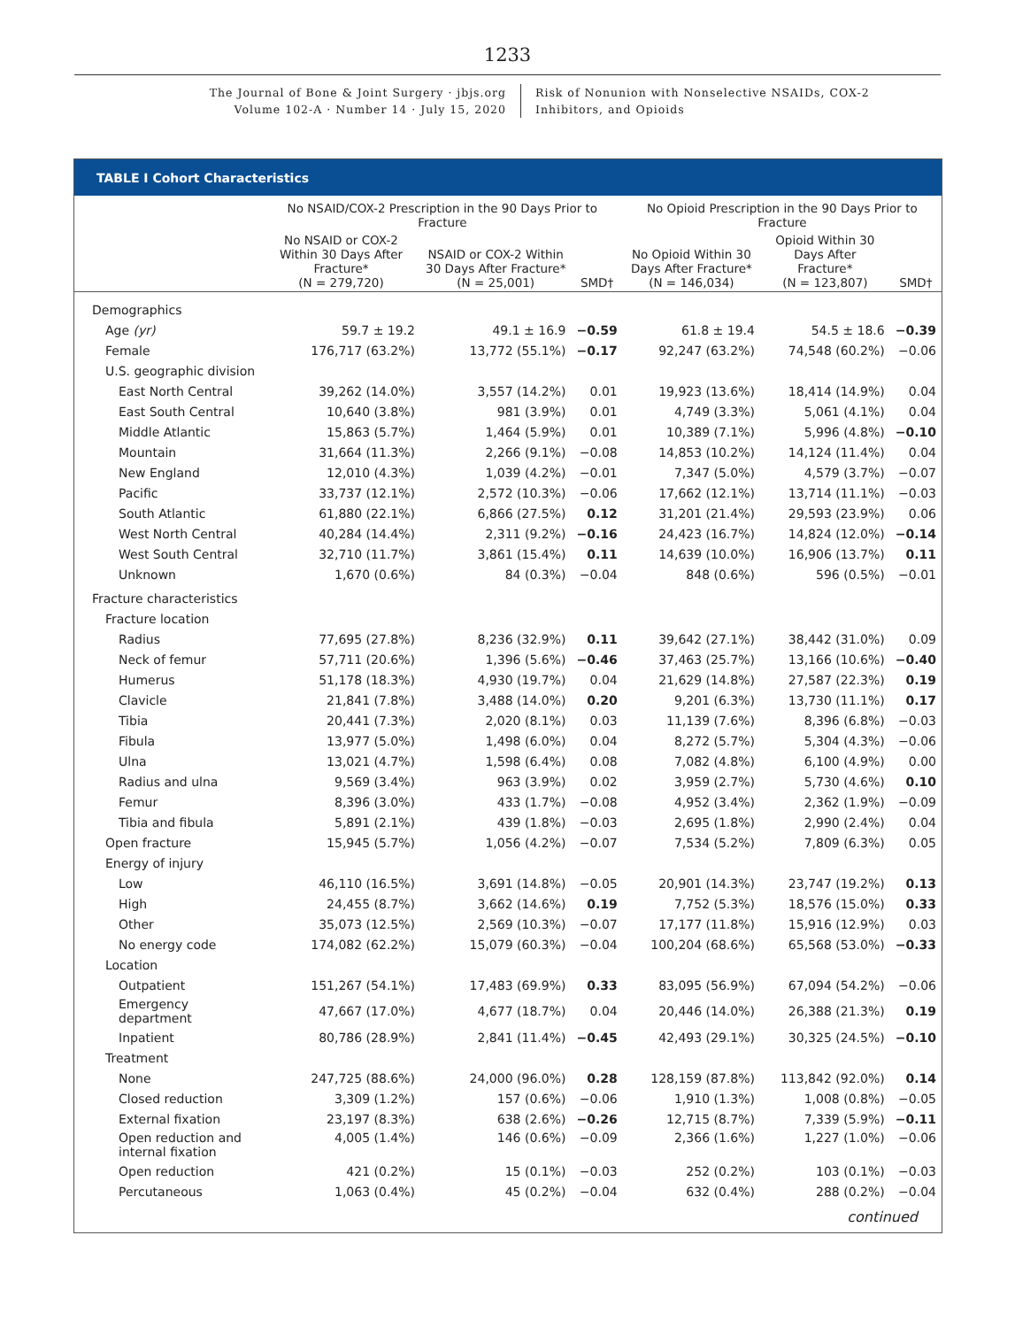1233
The Journal of Bone & Joint Surgery · jbjs.org
Volume 102-A · Number 14 · July 15, 2020
Risk of Nonunion with Nonselective NSAIDs, COX-2
Inhibitors, and Opioids
TABLE I Cohort Characteristics
| | No NSAID/COX-2 Prescription in the 90 Days Prior to Fracture | | | No Opioid Prescription in the 90 Days Prior to Fracture | | |
| --- | --- | --- | --- | --- | --- | --- |
| | No NSAID or COX-2 Within 30 Days After Fracture* (N = 279,720) | NSAID or COX-2 Within 30 Days After Fracture* (N = 25,001) | SMD† | No Opioid Within 30 Days After Fracture* (N = 146,034) | Opioid Within 30 Days After Fracture* (N = 123,807) | SMD† |
| Demographics | | | | | | |
| Age (yr) | 59.7 ± 19.2 | 49.1 ± 16.9 | −0.59 | 61.8 ± 19.4 | 54.5 ± 18.6 | −0.39 |
| Female | 176,717 (63.2%) | 13,772 (55.1%) | −0.17 | 92,247 (63.2%) | 74,548 (60.2%) | −0.06 |
| U.S. geographic division | | | | | | |
| East North Central | 39,262 (14.0%) | 3,557 (14.2%) | 0.01 | 19,923 (13.6%) | 18,414 (14.9%) | 0.04 |
| East South Central | 10,640 (3.8%) | 981 (3.9%) | 0.01 | 4,749 (3.3%) | 5,061 (4.1%) | 0.04 |
| Middle Atlantic | 15,863 (5.7%) | 1,464 (5.9%) | 0.01 | 10,389 (7.1%) | 5,996 (4.8%) | −0.10 |
| Mountain | 31,664 (11.3%) | 2,266 (9.1%) | −0.08 | 14,853 (10.2%) | 14,124 (11.4%) | 0.04 |
| New England | 12,010 (4.3%) | 1,039 (4.2%) | −0.01 | 7,347 (5.0%) | 4,579 (3.7%) | −0.07 |
| Pacific | 33,737 (12.1%) | 2,572 (10.3%) | −0.06 | 17,662 (12.1%) | 13,714 (11.1%) | −0.03 |
| South Atlantic | 61,880 (22.1%) | 6,866 (27.5%) | 0.12 | 31,201 (21.4%) | 29,593 (23.9%) | 0.06 |
| West North Central | 40,284 (14.4%) | 2,311 (9.2%) | −0.16 | 24,423 (16.7%) | 14,824 (12.0%) | −0.14 |
| West South Central | 32,710 (11.7%) | 3,861 (15.4%) | 0.11 | 14,639 (10.0%) | 16,906 (13.7%) | 0.11 |
| Unknown | 1,670 (0.6%) | 84 (0.3%) | −0.04 | 848 (0.6%) | 596 (0.5%) | −0.01 |
| Fracture characteristics | | | | | | |
| Fracture location | | | | | | |
| Radius | 77,695 (27.8%) | 8,236 (32.9%) | 0.11 | 39,642 (27.1%) | 38,442 (31.0%) | 0.09 |
| Neck of femur | 57,711 (20.6%) | 1,396 (5.6%) | −0.46 | 37,463 (25.7%) | 13,166 (10.6%) | −0.40 |
| Humerus | 51,178 (18.3%) | 4,930 (19.7%) | 0.04 | 21,629 (14.8%) | 27,587 (22.3%) | 0.19 |
| Clavicle | 21,841 (7.8%) | 3,488 (14.0%) | 0.20 | 9,201 (6.3%) | 13,730 (11.1%) | 0.17 |
| Tibia | 20,441 (7.3%) | 2,020 (8.1%) | 0.03 | 11,139 (7.6%) | 8,396 (6.8%) | −0.03 |
| Fibula | 13,977 (5.0%) | 1,498 (6.0%) | 0.04 | 8,272 (5.7%) | 5,304 (4.3%) | −0.06 |
| Ulna | 13,021 (4.7%) | 1,598 (6.4%) | 0.08 | 7,082 (4.8%) | 6,100 (4.9%) | 0.00 |
| Radius and ulna | 9,569 (3.4%) | 963 (3.9%) | 0.02 | 3,959 (2.7%) | 5,730 (4.6%) | 0.10 |
| Femur | 8,396 (3.0%) | 433 (1.7%) | −0.08 | 4,952 (3.4%) | 2,362 (1.9%) | −0.09 |
| Tibia and fibula | 5,891 (2.1%) | 439 (1.8%) | −0.03 | 2,695 (1.8%) | 2,990 (2.4%) | 0.04 |
| Open fracture | 15,945 (5.7%) | 1,056 (4.2%) | −0.07 | 7,534 (5.2%) | 7,809 (6.3%) | 0.05 |
| Energy of injury | | | | | | |
| Low | 46,110 (16.5%) | 3,691 (14.8%) | −0.05 | 20,901 (14.3%) | 23,747 (19.2%) | 0.13 |
| High | 24,455 (8.7%) | 3,662 (14.6%) | 0.19 | 7,752 (5.3%) | 18,576 (15.0%) | 0.33 |
| Other | 35,073 (12.5%) | 2,569 (10.3%) | −0.07 | 17,177 (11.8%) | 15,916 (12.9%) | 0.03 |
| No energy code | 174,082 (62.2%) | 15,079 (60.3%) | −0.04 | 100,204 (68.6%) | 65,568 (53.0%) | −0.33 |
| Location | | | | | | |
| Outpatient | 151,267 (54.1%) | 17,483 (69.9%) | 0.33 | 83,095 (56.9%) | 67,094 (54.2%) | −0.06 |
| Emergency department | 47,667 (17.0%) | 4,677 (18.7%) | 0.04 | 20,446 (14.0%) | 26,388 (21.3%) | 0.19 |
| Inpatient | 80,786 (28.9%) | 2,841 (11.4%) | −0.45 | 42,493 (29.1%) | 30,325 (24.5%) | −0.10 |
| Treatment | | | | | | |
| None | 247,725 (88.6%) | 24,000 (96.0%) | 0.28 | 128,159 (87.8%) | 113,842 (92.0%) | 0.14 |
| Closed reduction | 3,309 (1.2%) | 157 (0.6%) | −0.06 | 1,910 (1.3%) | 1,008 (0.8%) | −0.05 |
| External fixation | 23,197 (8.3%) | 638 (2.6%) | −0.26 | 12,715 (8.7%) | 7,339 (5.9%) | −0.11 |
| Open reduction and internal fixation | 4,005 (1.4%) | 146 (0.6%) | −0.09 | 2,366 (1.6%) | 1,227 (1.0%) | −0.06 |
| Open reduction | 421 (0.2%) | 15 (0.1%) | −0.03 | 252 (0.2%) | 103 (0.1%) | −0.03 |
| Percutaneous | 1,063 (0.4%) | 45 (0.2%) | −0.04 | 632 (0.4%) | 288 (0.2%) | −0.04 |
continued